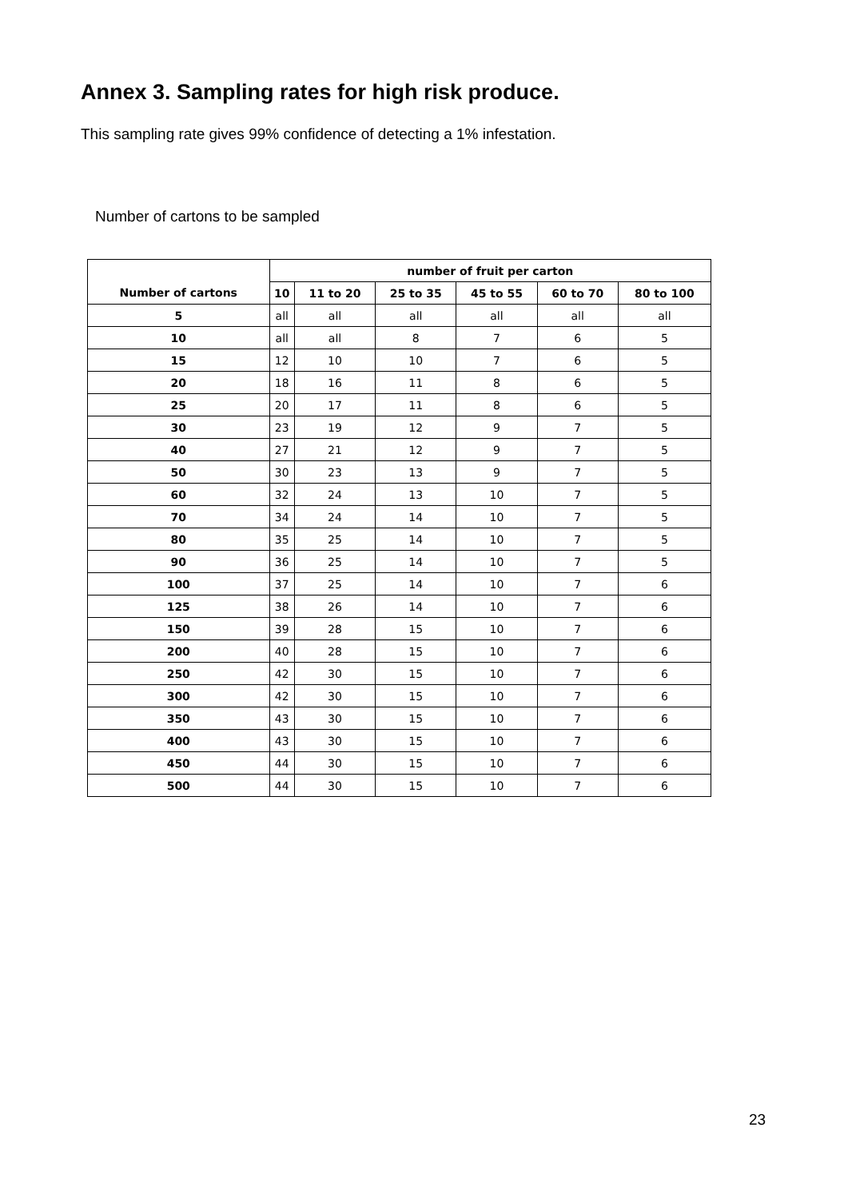Annex 3. Sampling rates for high risk produce.
This sampling rate gives 99% confidence of detecting a 1% infestation.
Number of cartons to be sampled
| | number of fruit per carton | | | | | |
| --- | --- | --- | --- | --- | --- | --- |
| Number of cartons | 10 | 11 to 20 | 25 to 35 | 45 to 55 | 60 to 70 | 80 to 100 |
| 5 | all | all | all | all | all | all |
| 10 | all | all | 8 | 7 | 6 | 5 |
| 15 | 12 | 10 | 10 | 7 | 6 | 5 |
| 20 | 18 | 16 | 11 | 8 | 6 | 5 |
| 25 | 20 | 17 | 11 | 8 | 6 | 5 |
| 30 | 23 | 19 | 12 | 9 | 7 | 5 |
| 40 | 27 | 21 | 12 | 9 | 7 | 5 |
| 50 | 30 | 23 | 13 | 9 | 7 | 5 |
| 60 | 32 | 24 | 13 | 10 | 7 | 5 |
| 70 | 34 | 24 | 14 | 10 | 7 | 5 |
| 80 | 35 | 25 | 14 | 10 | 7 | 5 |
| 90 | 36 | 25 | 14 | 10 | 7 | 5 |
| 100 | 37 | 25 | 14 | 10 | 7 | 6 |
| 125 | 38 | 26 | 14 | 10 | 7 | 6 |
| 150 | 39 | 28 | 15 | 10 | 7 | 6 |
| 200 | 40 | 28 | 15 | 10 | 7 | 6 |
| 250 | 42 | 30 | 15 | 10 | 7 | 6 |
| 300 | 42 | 30 | 15 | 10 | 7 | 6 |
| 350 | 43 | 30 | 15 | 10 | 7 | 6 |
| 400 | 43 | 30 | 15 | 10 | 7 | 6 |
| 450 | 44 | 30 | 15 | 10 | 7 | 6 |
| 500 | 44 | 30 | 15 | 10 | 7 | 6 |
23